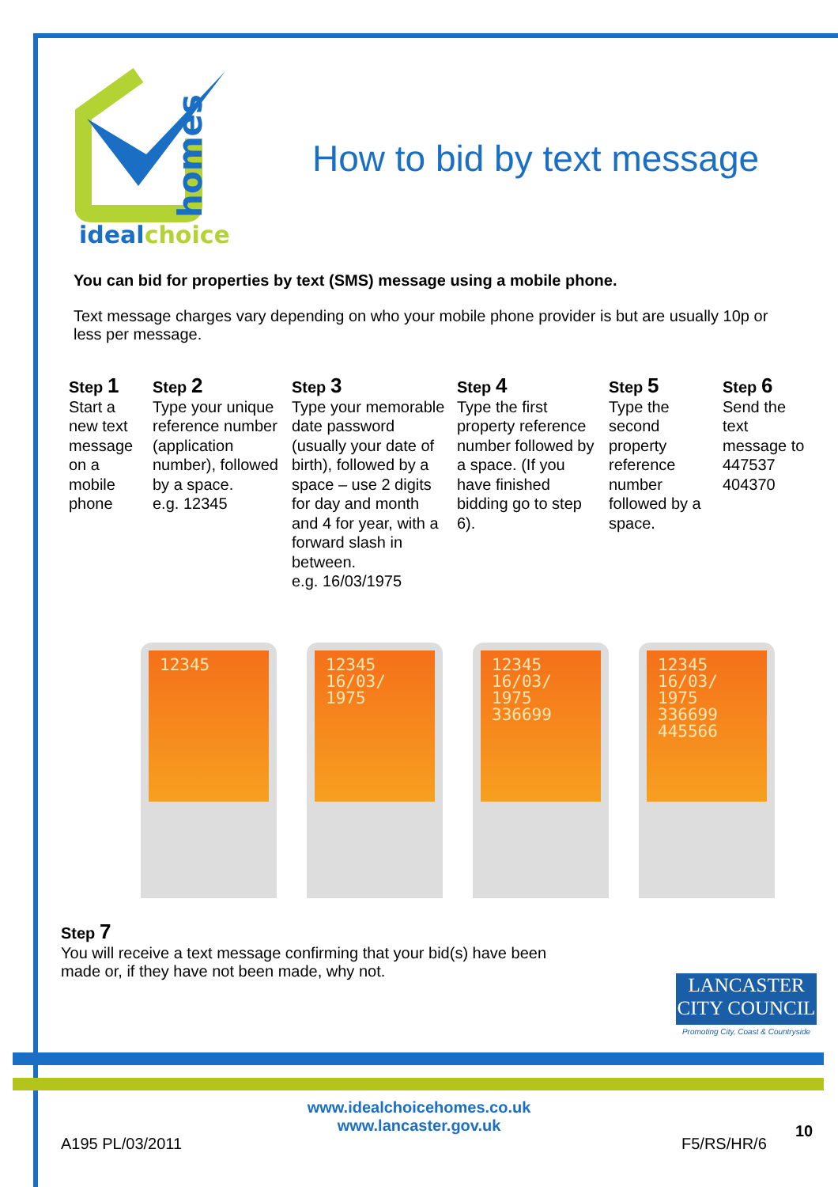homes
idealchoice
How to bid by text message
You can bid for properties by text (SMS) message using a mobile phone.
Text message charges vary depending on who your mobile phone provider is but are usually 10p or less per message.
Step 1
Start a new text message on a mobile phone
Step 2
Type your unique reference number (application number), followed by a space.
e.g. 12345
Step 3
Type your memorable date password (usually your date of birth), followed by a space – use 2 digits for day and month and 4 for year, with a forward slash in between.
e.g. 16/03/1975
Step 4
Type the first property reference number followed by a space. (If you have finished bidding go to step 6).
Step 5
Type the second property reference number followed by a space.
Step 6
Send the text message to 447537 404370
12345 12345
16/03/
1975
12345
16/03/
1975
336699
12345
16/03/
1975
336699
445566
Step 7
You will receive a text message confirming that your bid(s) have been made or, if they have not been made, why not.
LANCASTER
CITY COUNCIL
Promoting City, Coast & Countryside
www.idealchoicehomes.co.uk
www.lancaster.gov.uk
A195 PL/03/2011 F5/RS/HR/6
10